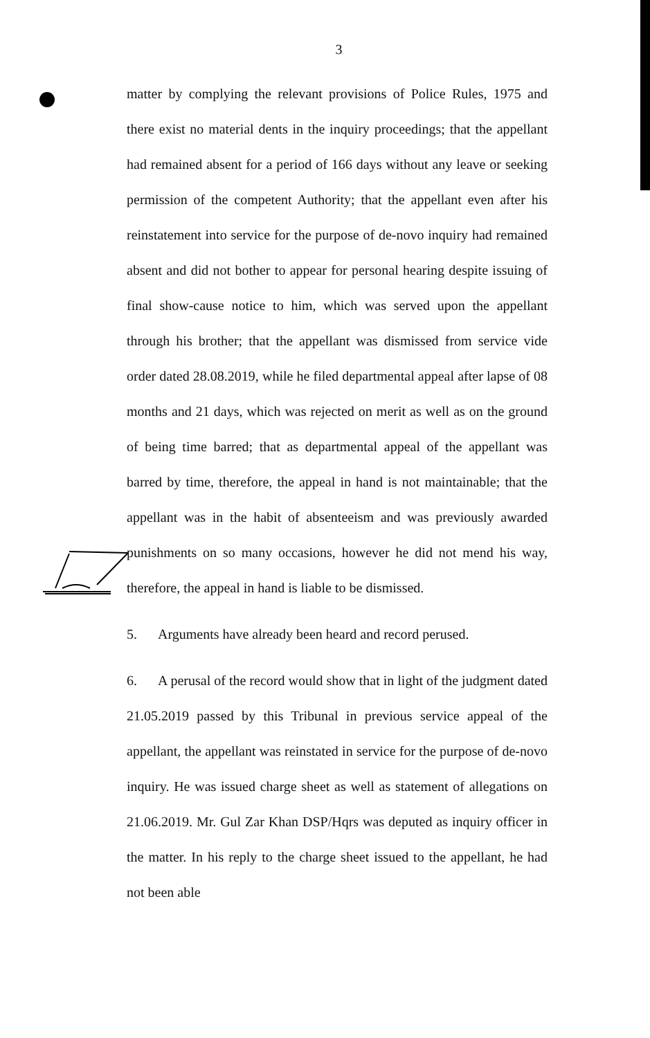3
matter by complying the relevant provisions of Police Rules, 1975 and there exist no material dents in the inquiry proceedings; that the appellant had remained absent for a period of 166 days without any leave or seeking permission of the competent Authority; that the appellant even after his reinstatement into service for the purpose of de-novo inquiry had remained absent and did not bother to appear for personal hearing despite issuing of final show-cause notice to him, which was served upon the appellant through his brother; that the appellant was dismissed from service vide order dated 28.08.2019, while he filed departmental appeal after lapse of 08 months and 21 days, which was rejected on merit as well as on the ground of being time barred; that as departmental appeal of the appellant was barred by time, therefore, the appeal in hand is not maintainable; that the appellant was in the habit of absenteeism and was previously awarded punishments on so many occasions, however he did not mend his way, therefore, the appeal in hand is liable to be dismissed.
5. Arguments have already been heard and record perused.
6. A perusal of the record would show that in light of the judgment dated 21.05.2019 passed by this Tribunal in previous service appeal of the appellant, the appellant was reinstated in service for the purpose of de-novo inquiry. He was issued charge sheet as well as statement of allegations on 21.06.2019. Mr. Gul Zar Khan DSP/Hqrs was deputed as inquiry officer in the matter. In his reply to the charge sheet issued to the appellant, he had not been able